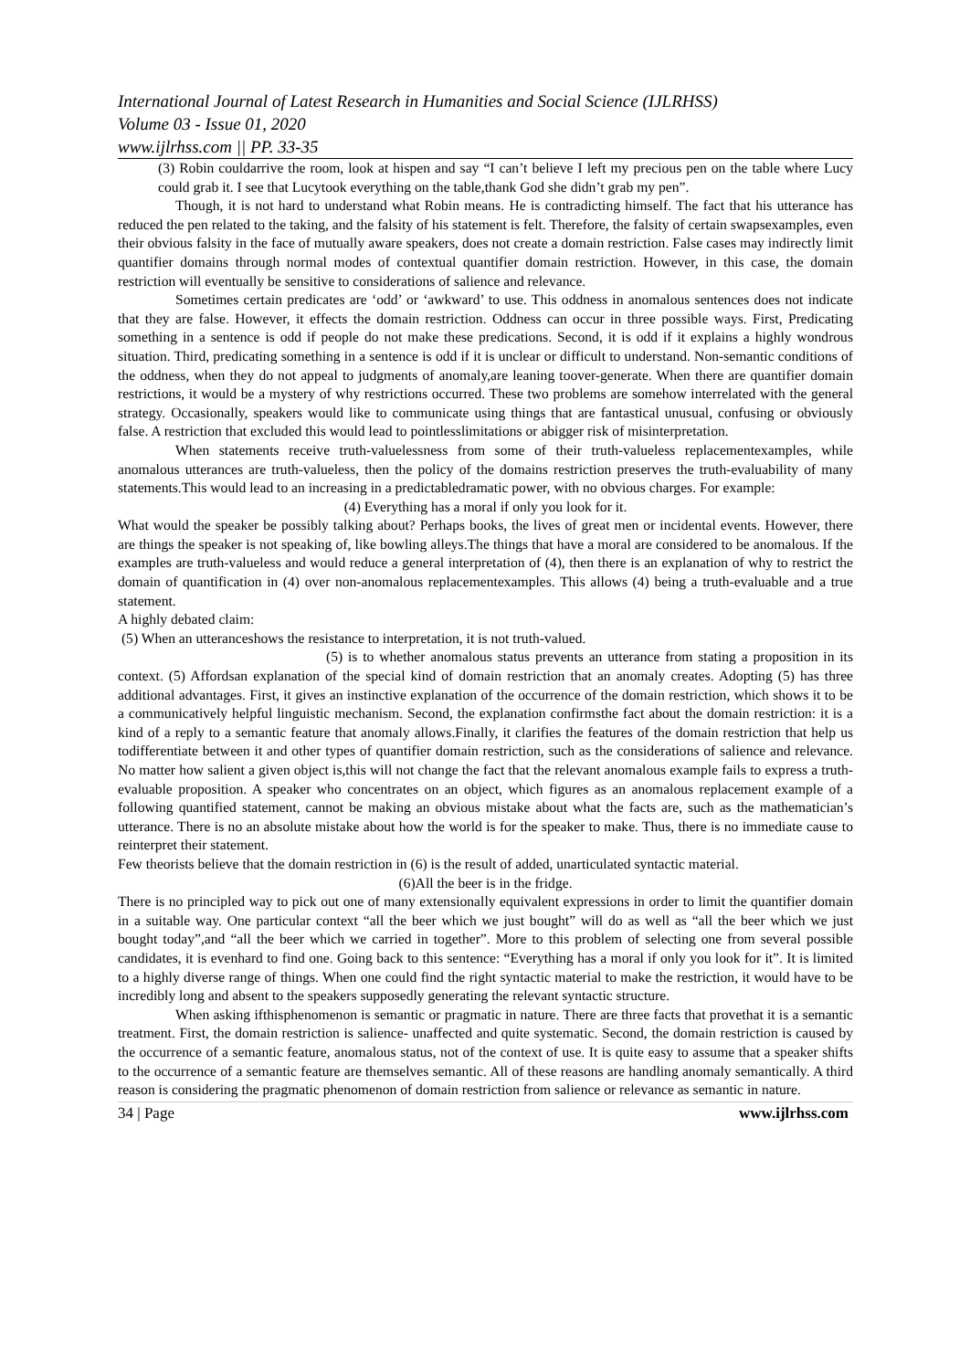International Journal of Latest Research in Humanities and Social Science (IJLRHSS)
Volume 03 - Issue 01, 2020
www.ijlrhss.com || PP. 33-35
(3) Robin couldarrive the room, look at hispen and say “I can’t believe I left my precious pen on the table where Lucy could grab it. I see that Lucytook everything on the table,thank God she didn’t grab my pen”.
Though, it is not hard to understand what Robin means. He is contradicting himself. The fact that his utterance has reduced the pen related to the taking, and the falsity of his statement is felt. Therefore, the falsity of certain swapsexamples, even their obvious falsity in the face of mutually aware speakers, does not create a domain restriction. False cases may indirectly limit quantifier domains through normal modes of contextual quantifier domain restriction. However, in this case, the domain restriction will eventually be sensitive to considerations of salience and relevance.
Sometimes certain predicates are ‘odd’ or ‘awkward’ to use. This oddness in anomalous sentences does not indicate that they are false. However, it effects the domain restriction. Oddness can occur in three possible ways. First, Predicating something in a sentence is odd if people do not make these predications. Second, it is odd if it explains a highly wondrous situation. Third, predicating something in a sentence is odd if it is unclear or difficult to understand. Non-semantic conditions of the oddness, when they do not appeal to judgments of anomaly,are leaning toover-generate. When there are quantifier domain restrictions, it would be a mystery of why restrictions occurred. These two problems are somehow interrelated with the general strategy. Occasionally, speakers would like to communicate using things that are fantastical unusual, confusing or obviously false. A restriction that excluded this would lead to pointlesslimitations or abigger risk of misinterpretation.
When statements receive truth-valuelessness from some of their truth-valueless replacementexamples, while anomalous utterances are truth-valueless, then the policy of the domains restriction preserves the truth-evaluability of many statements.This would lead to an increasing in a predictabledramatic power, with no obvious charges. For example:
(4) Everything has a moral if only you look for it.
What would the speaker be possibly talking about? Perhaps books, the lives of great men or incidental events. However, there are things the speaker is not speaking of, like bowling alleys.The things that have a moral are considered to be anomalous. If the examples are truth-valueless and would reduce a general interpretation of (4), then there is an explanation of why to restrict the domain of quantification in (4) over non-anomalous replacementexamples. This allows (4) being a truth-evaluable and a true statement.
A highly debated claim:
(5) When an utteranceshows the resistance to interpretation, it is not truth-valued.
(5) is to whether anomalous status prevents an utterance from stating a proposition in its context. (5) Affordsan explanation of the special kind of domain restriction that an anomaly creates. Adopting (5) has three additional advantages. First, it gives an instinctive explanation of the occurrence of the domain restriction, which shows it to be a communicatively helpful linguistic mechanism. Second, the explanation confirmsthe fact about the domain restriction: it is a kind of a reply to a semantic feature that anomaly allows.Finally, it clarifies the features of the domain restriction that help us todifferentiate between it and other types of quantifier domain restriction, such as the considerations of salience and relevance. No matter how salient a given object is,this will not change the fact that the relevant anomalous example fails to express a truth-evaluable proposition. A speaker who concentrates on an object, which figures as an anomalous replacement example of a following quantified statement, cannot be making an obvious mistake about what the facts are, such as the mathematician’s utterance. There is no an absolute mistake about how the world is for the speaker to make. Thus, there is no immediate cause to reinterpret their statement.
Few theorists believe that the domain restriction in (6) is the result of added, unarticulated syntactic material.
(6)All the beer is in the fridge.
There is no principled way to pick out one of many extensionally equivalent expressions in order to limit the quantifier domain in a suitable way. One particular context “all the beer which we just bought” will do as well as “all the beer which we just bought today”,and “all the beer which we carried in together”. More to this problem of selecting one from several possible candidates, it is evenhard to find one. Going back to this sentence: “Everything has a moral if only you look for it”. It is limited to a highly diverse range of things. When one could find the right syntactic material to make the restriction, it would have to be incredibly long and absent to the speakers supposedly generating the relevant syntactic structure.
When asking ifthisphenomenon is semantic or pragmatic in nature. There are three facts that provethat it is a semantic treatment. First, the domain restriction is salience- unaffected and quite systematic. Second, the domain restriction is caused by the occurrence of a semantic feature, anomalous status, not of the context of use. It is quite easy to assume that a speaker shifts to the occurrence of a semantic feature are themselves semantic. All of these reasons are handling anomaly semantically. A third reason is considering the pragmatic phenomenon of domain restriction from salience or relevance as semantic in nature.
34 | Page www.ijlrhss.com